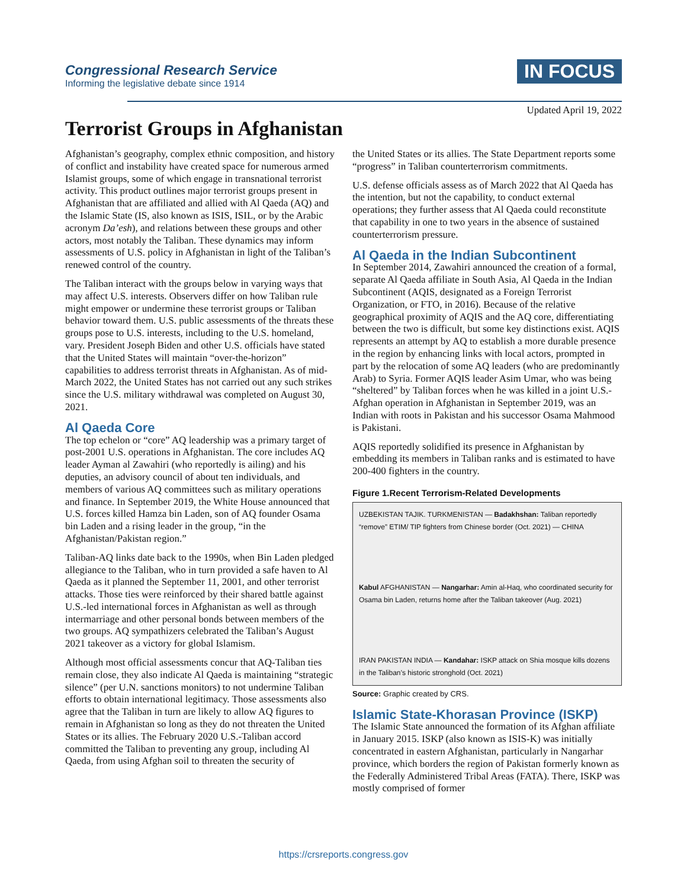Congressional Research Service
Informing the legislative debate since 1914
IN FOCUS
Updated April 19, 2022
Terrorist Groups in Afghanistan
Afghanistan’s geography, complex ethnic composition, and history of conflict and instability have created space for numerous armed Islamist groups, some of which engage in transnational terrorist activity. This product outlines major terrorist groups present in Afghanistan that are affiliated and allied with Al Qaeda (AQ) and the Islamic State (IS, also known as ISIS, ISIL, or by the Arabic acronym Da’esh), and relations between these groups and other actors, most notably the Taliban. These dynamics may inform assessments of U.S. policy in Afghanistan in light of the Taliban’s renewed control of the country.
The Taliban interact with the groups below in varying ways that may affect U.S. interests. Observers differ on how Taliban rule might empower or undermine these terrorist groups or Taliban behavior toward them. U.S. public assessments of the threats these groups pose to U.S. interests, including to the U.S. homeland, vary. President Joseph Biden and other U.S. officials have stated that the United States will maintain “over-the-horizon” capabilities to address terrorist threats in Afghanistan. As of mid-March 2022, the United States has not carried out any such strikes since the U.S. military withdrawal was completed on August 30, 2021.
Al Qaeda Core
The top echelon or “core” AQ leadership was a primary target of post-2001 U.S. operations in Afghanistan. The core includes AQ leader Ayman al Zawahiri (who reportedly is ailing) and his deputies, an advisory council of about ten individuals, and members of various AQ committees such as military operations and finance. In September 2019, the White House announced that U.S. forces killed Hamza bin Laden, son of AQ founder Osama bin Laden and a rising leader in the group, “in the Afghanistan/Pakistan region.”
Taliban-AQ links date back to the 1990s, when Bin Laden pledged allegiance to the Taliban, who in turn provided a safe haven to Al Qaeda as it planned the September 11, 2001, and other terrorist attacks. Those ties were reinforced by their shared battle against U.S.-led international forces in Afghanistan as well as through intermarriage and other personal bonds between members of the two groups. AQ sympathizers celebrated the Taliban’s August 2021 takeover as a victory for global Islamism.
Although most official assessments concur that AQ-Taliban ties remain close, they also indicate Al Qaeda is maintaining “strategic silence” (per U.N. sanctions monitors) to not undermine Taliban efforts to obtain international legitimacy. Those assessments also agree that the Taliban in turn are likely to allow AQ figures to remain in Afghanistan so long as they do not threaten the United States or its allies. The February 2020 U.S.-Taliban accord committed the Taliban to preventing any group, including Al Qaeda, from using Afghan soil to threaten the security of
the United States or its allies. The State Department reports some “progress” in Taliban counterterrorism commitments.
U.S. defense officials assess as of March 2022 that Al Qaeda has the intention, but not the capability, to conduct external operations; they further assess that Al Qaeda could reconstitute that capability in one to two years in the absence of sustained counterterrorism pressure.
Al Qaeda in the Indian Subcontinent
In September 2014, Zawahiri announced the creation of a formal, separate Al Qaeda affiliate in South Asia, Al Qaeda in the Indian Subcontinent (AQIS, designated as a Foreign Terrorist Organization, or FTO, in 2016). Because of the relative geographical proximity of AQIS and the AQ core, differentiating between the two is difficult, but some key distinctions exist. AQIS represents an attempt by AQ to establish a more durable presence in the region by enhancing links with local actors, prompted in part by the relocation of some AQ leaders (who are predominantly Arab) to Syria. Former AQIS leader Asim Umar, who was being “sheltered” by Taliban forces when he was killed in a joint U.S.-Afghan operation in Afghanistan in September 2019, was an Indian with roots in Pakistan and his successor Osama Mahmood is Pakistani.
AQIS reportedly solidified its presence in Afghanistan by embedding its members in Taliban ranks and is estimated to have 200-400 fighters in the country.
Figure 1.Recent Terrorism-Related Developments
UZBEKISTAN TAJIK. TURKMENISTAN — Badakhshan: Taliban reportedly “remove” ETIM/ TIP fighters from Chinese border (Oct. 2021) — CHINA
Kabul AFGHANISTAN — Nangarhar: Amin al-Haq, who coordinated security for Osama bin Laden, returns home after the Taliban takeover (Aug. 2021)
IRAN PAKISTAN INDIA — Kandahar: ISKP attack on Shia mosque kills dozens in the Taliban’s historic stronghold (Oct. 2021)
Source: Graphic created by CRS.
Islamic State-Khorasan Province (ISKP)
The Islamic State announced the formation of its Afghan affiliate in January 2015. ISKP (also known as ISIS-K) was initially concentrated in eastern Afghanistan, particularly in Nangarhar province, which borders the region of Pakistan formerly known as the Federally Administered Tribal Areas (FATA). There, ISKP was mostly comprised of former
https://crsreports.congress.gov